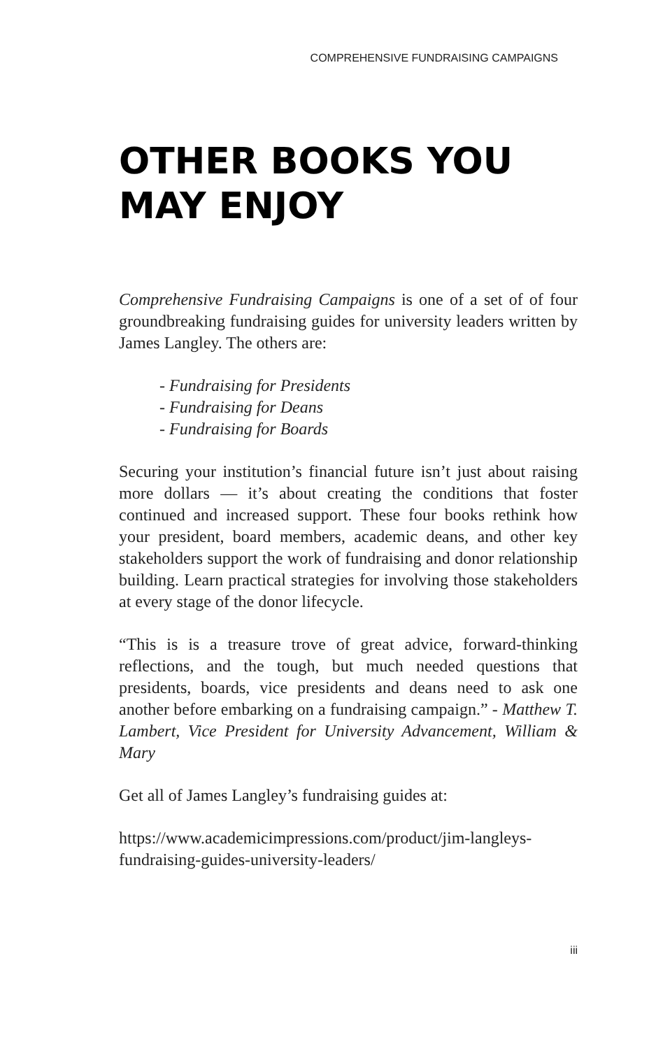COMPREHENSIVE FUNDRAISING CAMPAIGNS
OTHER BOOKS YOU MAY ENJOY
Comprehensive Fundraising Campaigns is one of a set of of four groundbreaking fundraising guides for university leaders written by James Langley. The others are:
- Fundraising for Presidents
- Fundraising for Deans
- Fundraising for Boards
Securing your institution’s financial future isn’t just about raising more dollars — it’s about creating the conditions that foster continued and increased support. These four books rethink how your president, board members, academic deans, and other key stakeholders support the work of fundraising and donor relationship building. Learn practical strategies for involving those stakeholders at every stage of the donor lifecycle.
“This is is a treasure trove of great advice, forward-thinking reflections, and the tough, but much needed questions that presidents, boards, vice presidents and deans need to ask one another before embarking on a fundraising campaign.” - Matthew T. Lambert, Vice President for University Advancement, William & Mary
Get all of James Langley’s fundraising guides at:
https://www.academicimpressions.com/product/jim-langleys-fundraising-guides-university-leaders/
iii